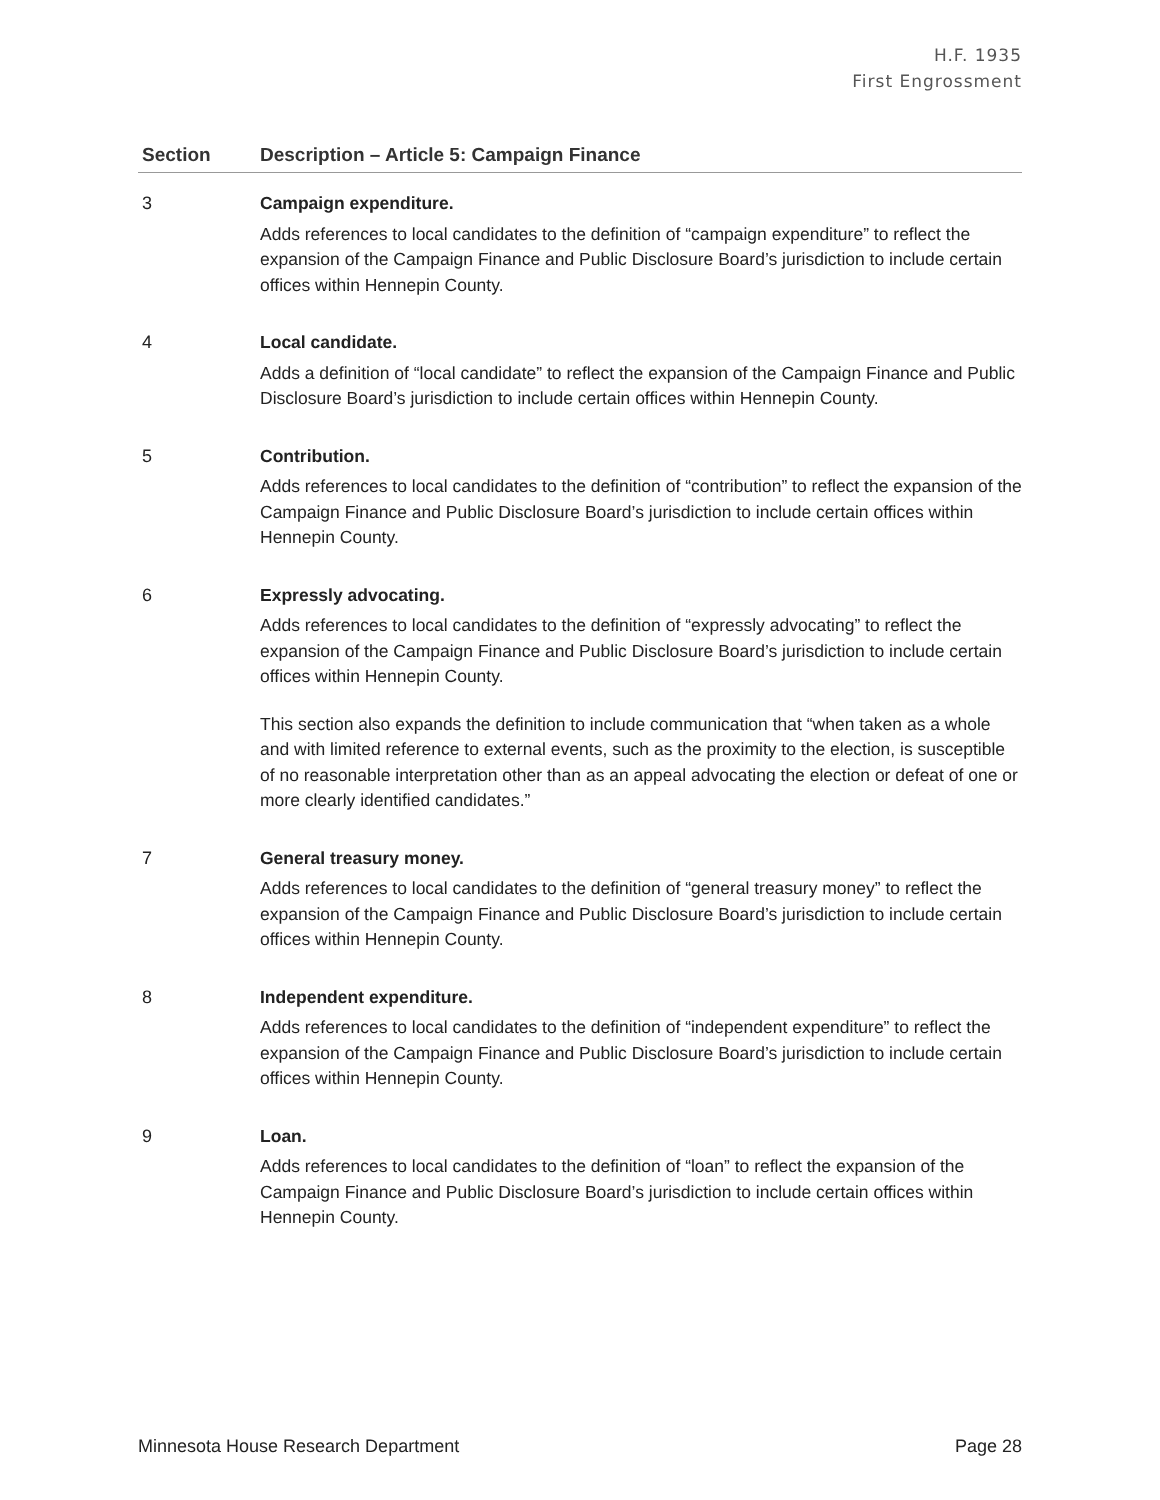H.F. 1935
First Engrossment
| Section | Description – Article 5: Campaign Finance |
| --- | --- |
| 3 | Campaign expenditure. Adds references to local candidates to the definition of “campaign expenditure” to reflect the expansion of the Campaign Finance and Public Disclosure Board’s jurisdiction to include certain offices within Hennepin County. |
| 4 | Local candidate. Adds a definition of “local candidate” to reflect the expansion of the Campaign Finance and Public Disclosure Board’s jurisdiction to include certain offices within Hennepin County. |
| 5 | Contribution. Adds references to local candidates to the definition of “contribution” to reflect the expansion of the Campaign Finance and Public Disclosure Board’s jurisdiction to include certain offices within Hennepin County. |
| 6 | Expressly advocating. Adds references to local candidates to the definition of “expressly advocating” to reflect the expansion of the Campaign Finance and Public Disclosure Board’s jurisdiction to include certain offices within Hennepin County. This section also expands the definition to include communication that “when taken as a whole and with limited reference to external events, such as the proximity to the election, is susceptible of no reasonable interpretation other than as an appeal advocating the election or defeat of one or more clearly identified candidates.” |
| 7 | General treasury money. Adds references to local candidates to the definition of “general treasury money” to reflect the expansion of the Campaign Finance and Public Disclosure Board’s jurisdiction to include certain offices within Hennepin County. |
| 8 | Independent expenditure. Adds references to local candidates to the definition of “independent expenditure” to reflect the expansion of the Campaign Finance and Public Disclosure Board’s jurisdiction to include certain offices within Hennepin County. |
| 9 | Loan. Adds references to local candidates to the definition of “loan” to reflect the expansion of the Campaign Finance and Public Disclosure Board’s jurisdiction to include certain offices within Hennepin County. |
Minnesota House Research Department Page 28